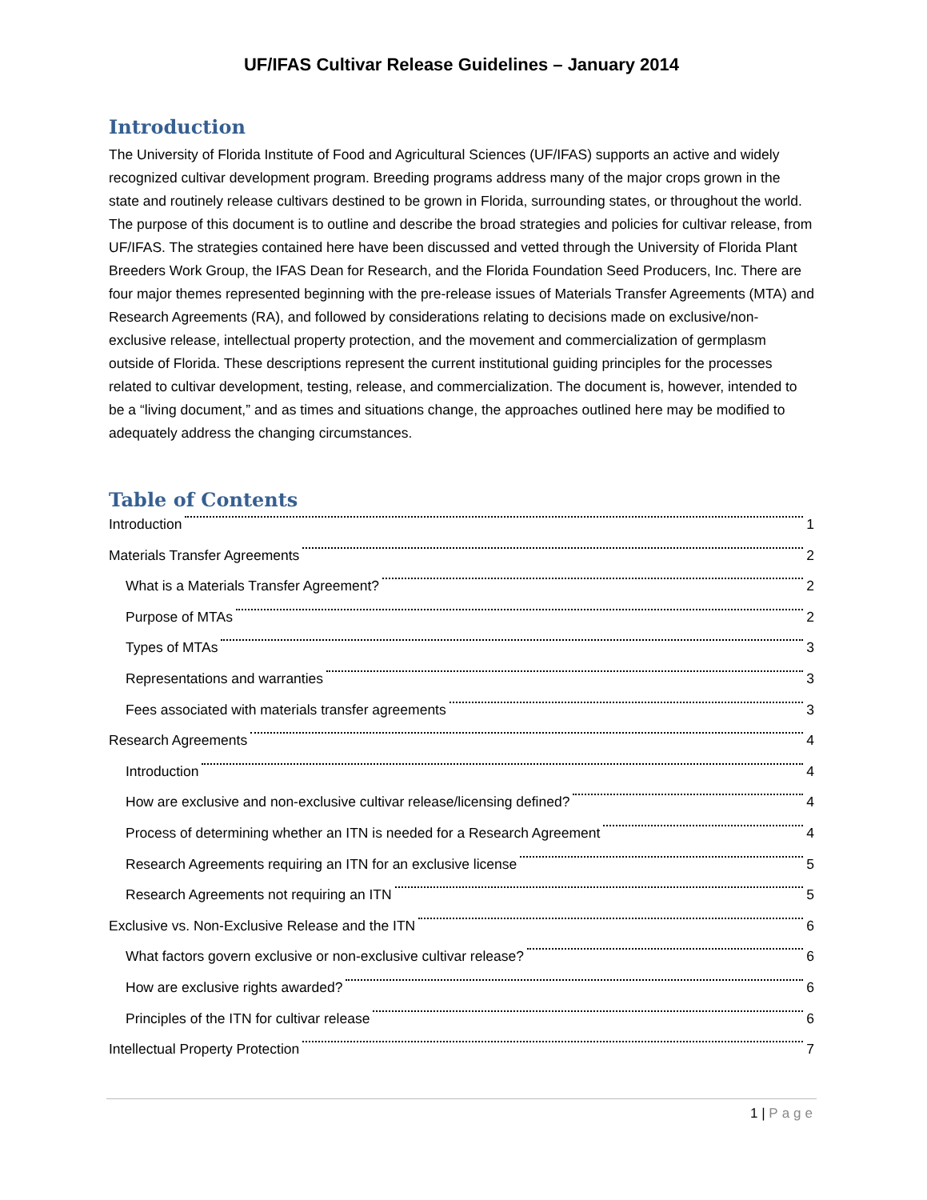UF/IFAS Cultivar Release Guidelines – January 2014
Introduction
The University of Florida Institute of Food and Agricultural Sciences (UF/IFAS) supports an active and widely recognized cultivar development program. Breeding programs address many of the major crops grown in the state and routinely release cultivars destined to be grown in Florida, surrounding states, or throughout the world. The purpose of this document is to outline and describe the broad strategies and policies for cultivar release, from UF/IFAS. The strategies contained here have been discussed and vetted through the University of Florida Plant Breeders Work Group, the IFAS Dean for Research, and the Florida Foundation Seed Producers, Inc. There are four major themes represented beginning with the pre-release issues of Materials Transfer Agreements (MTA) and Research Agreements (RA), and followed by considerations relating to decisions made on exclusive/non-exclusive release, intellectual property protection, and the movement and commercialization of germplasm outside of Florida. These descriptions represent the current institutional guiding principles for the processes related to cultivar development, testing, release, and commercialization. The document is, however, intended to be a “living document,” and as times and situations change, the approaches outlined here may be modified to adequately address the changing circumstances.
Table of Contents
Introduction 1
Materials Transfer Agreements 2
What is a Materials Transfer Agreement? 2
Purpose of MTAs 2
Types of MTAs 3
Representations and warranties 3
Fees associated with materials transfer agreements 3
Research Agreements 4
Introduction 4
How are exclusive and non-exclusive cultivar release/licensing defined? 4
Process of determining whether an ITN is needed for a Research Agreement 4
Research Agreements requiring an ITN for an exclusive license 5
Research Agreements not requiring an ITN 5
Exclusive vs. Non-Exclusive Release and the ITN 6
What factors govern exclusive or non-exclusive cultivar release? 6
How are exclusive rights awarded? 6
Principles of the ITN for cultivar release 6
Intellectual Property Protection 7
1 | Page